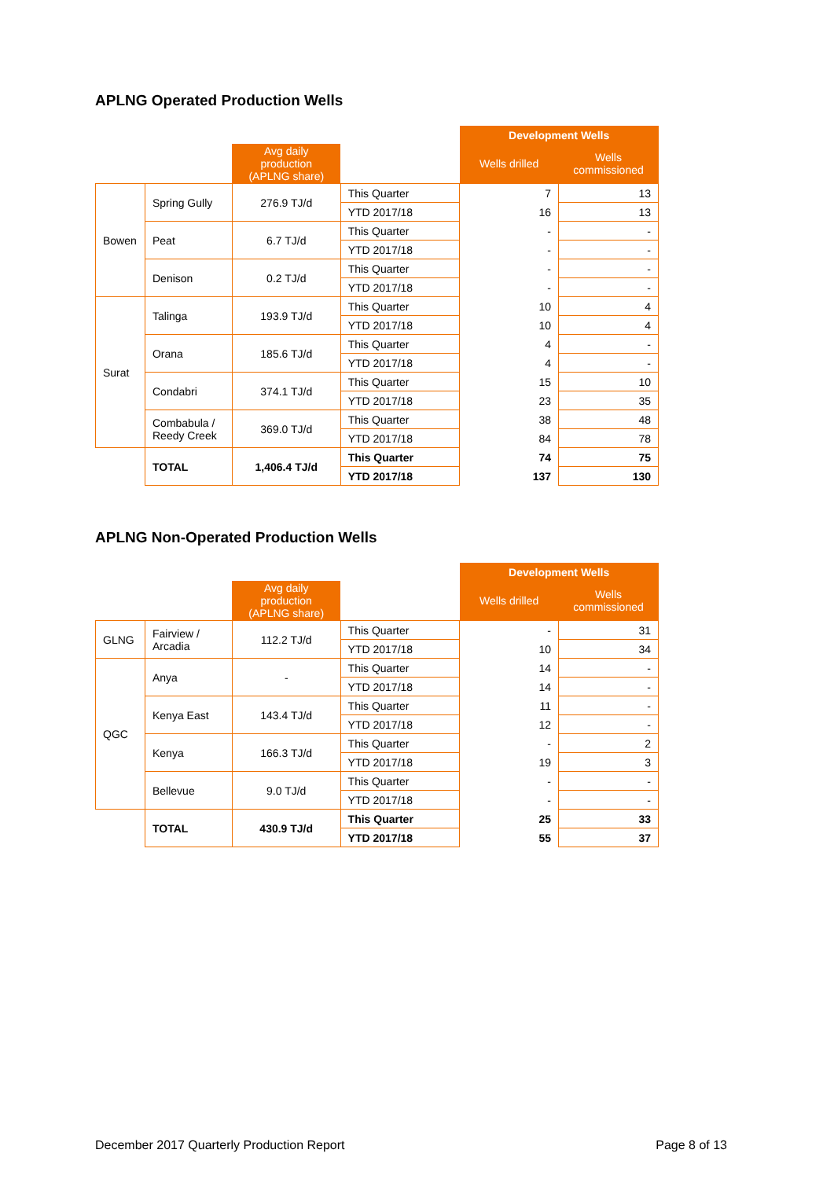APLNG Operated Production Wells
| | | | | Development Wells | |
| | | Avg daily production (APLNG share) | | Wells drilled | Wells commissioned |
| Bowen | Spring Gully | 276.9 TJ/d | This Quarter | 7 | 13 |
| | | | YTD 2017/18 | 16 | 13 |
| | Peat | 6.7 TJ/d | This Quarter | - | - |
| | | | YTD 2017/18 | - | - |
| | Denison | 0.2 TJ/d | This Quarter | - | - |
| | | | YTD 2017/18 | - | - |
| Surat | Talinga | 193.9 TJ/d | This Quarter | 10 | 4 |
| | | | YTD 2017/18 | 10 | 4 |
| | Orana | 185.6 TJ/d | This Quarter | 4 | - |
| | | | YTD 2017/18 | 4 | - |
| | Condabri | 374.1 TJ/d | This Quarter | 15 | 10 |
| | | | YTD 2017/18 | 23 | 35 |
| | Combabula / Reedy Creek | 369.0 TJ/d | This Quarter | 38 | 48 |
| | | | YTD 2017/18 | 84 | 78 |
| | TOTAL | 1,406.4 TJ/d | This Quarter | 74 | 75 |
| | | | YTD 2017/18 | 137 | 130 |
APLNG Non-Operated Production Wells
| | | | | Development Wells | |
| | | Avg daily production (APLNG share) | | Wells drilled | Wells commissioned |
| GLNG | Fairview / Arcadia | 112.2 TJ/d | This Quarter | - | 31 |
| | | | YTD 2017/18 | 10 | 34 |
| QGC | Anya | - | This Quarter | 14 | - |
| | | | YTD 2017/18 | 14 | - |
| | Kenya East | 143.4 TJ/d | This Quarter | 11 | - |
| | | | YTD 2017/18 | 12 | - |
| | Kenya | 166.3 TJ/d | This Quarter | - | 2 |
| | | | YTD 2017/18 | 19 | 3 |
| | Bellevue | 9.0 TJ/d | This Quarter | - | - |
| | | | YTD 2017/18 | - | - |
| | TOTAL | 430.9 TJ/d | This Quarter | 25 | 33 |
| | | | YTD 2017/18 | 55 | 37 |
December 2017 Quarterly Production Report Page 8 of 13